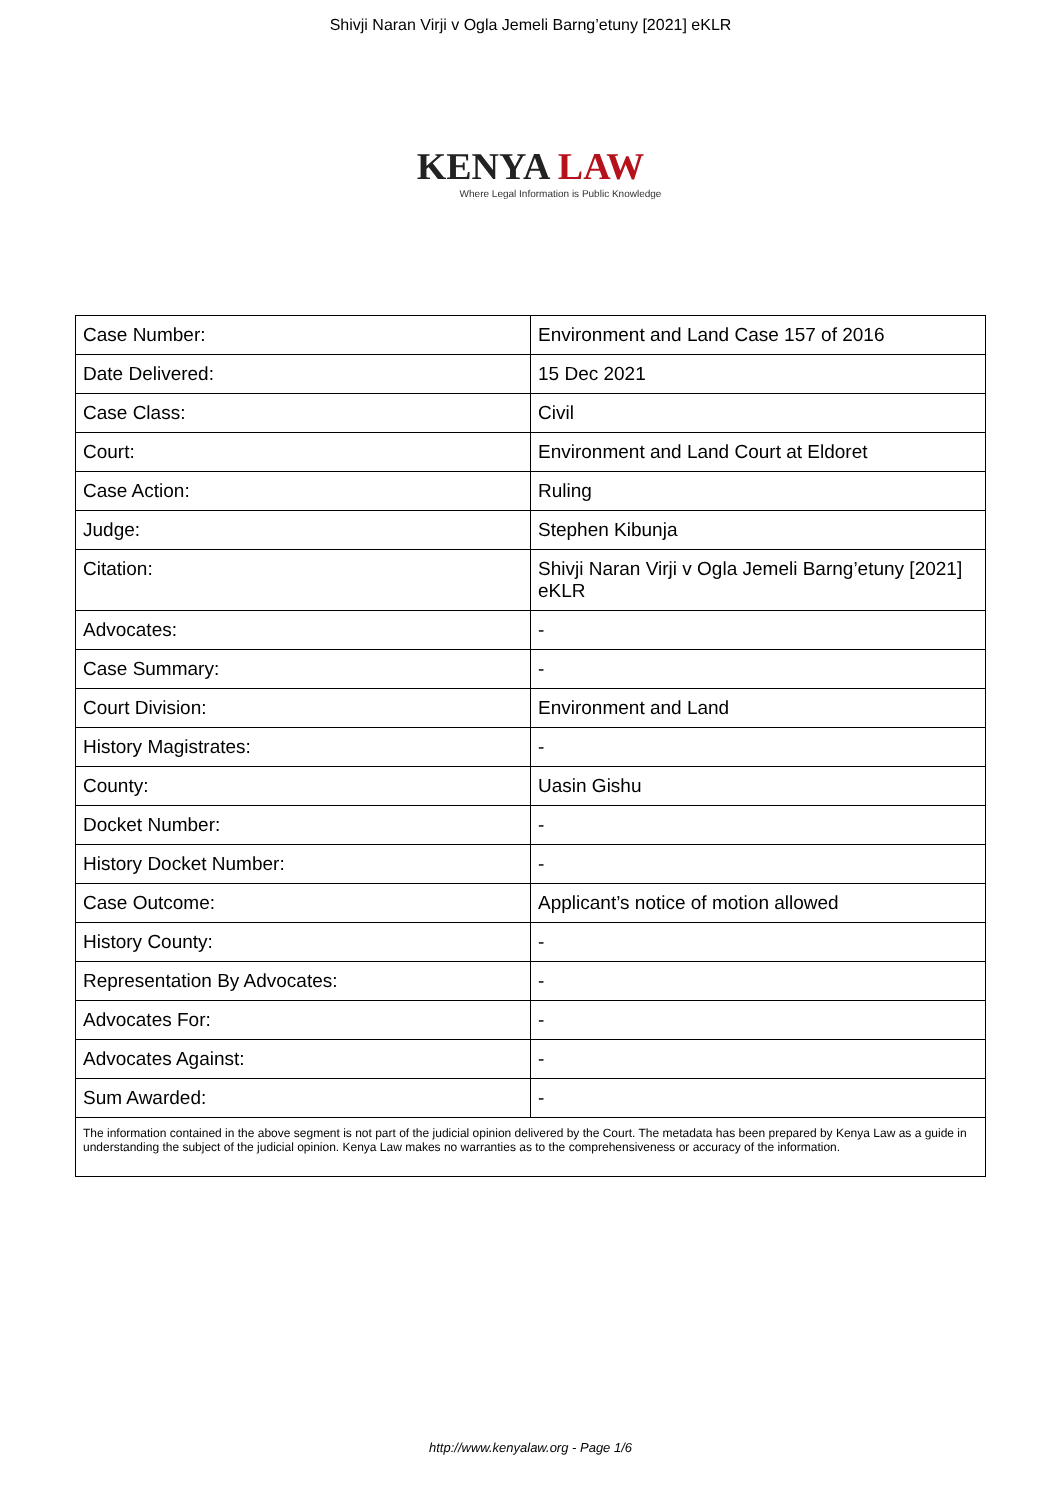Shivji Naran Virji v Ogla Jemeli Barng’etuny [2021] eKLR
KENYA LAW
Where Legal Information is Public Knowledge
| Case Number: | Environment and Land Case 157 of 2016 |
| Date Delivered: | 15 Dec 2021 |
| Case Class: | Civil |
| Court: | Environment and Land Court at Eldoret |
| Case Action: | Ruling |
| Judge: | Stephen Kibunja |
| Citation: | Shivji Naran Virji v Ogla Jemeli Barng’etuny [2021] eKLR |
| Advocates: | - |
| Case Summary: | - |
| Court Division: | Environment and Land |
| History Magistrates: | - |
| County: | Uasin Gishu |
| Docket Number: | - |
| History Docket Number: | - |
| Case Outcome: | Applicant’s notice of motion allowed |
| History County: | - |
| Representation By Advocates: | - |
| Advocates For: | - |
| Advocates Against: | - |
| Sum Awarded: | - |
| The information contained in the above segment is not part of the judicial opinion delivered by the Court. The metadata has been prepared by Kenya Law as a guide in understanding the subject of the judicial opinion. Kenya Law makes no warranties as to the comprehensiveness or accuracy of the information. | |
http://www.kenyalaw.org - Page 1/6